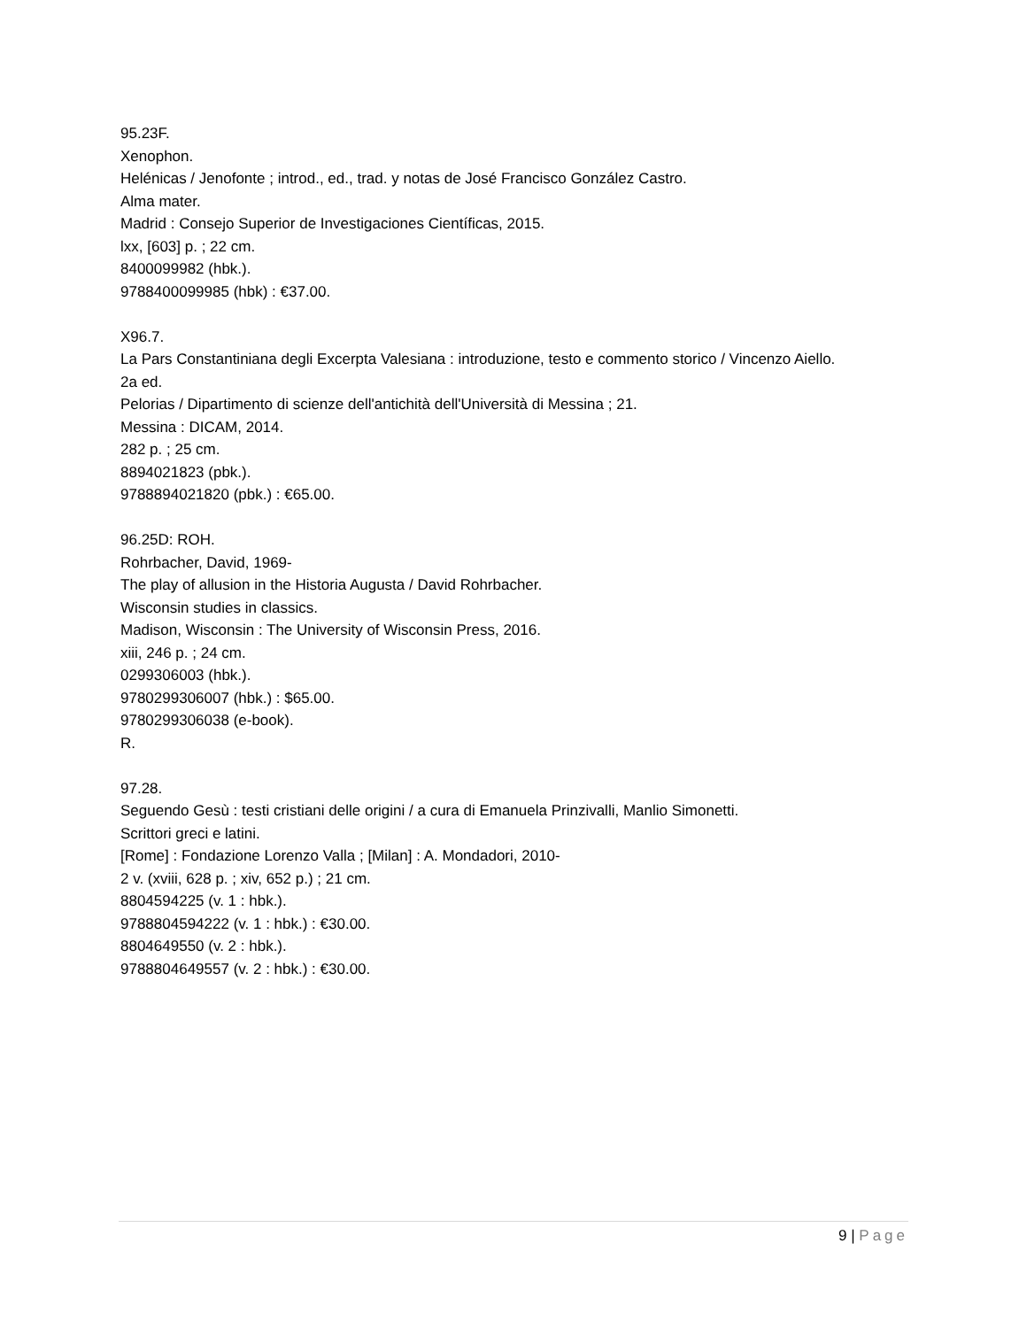95.23F.
Xenophon.
Helénicas / Jenofonte ; introd., ed., trad. y notas de José Francisco González Castro.
Alma mater.
Madrid : Consejo Superior de Investigaciones Científicas, 2015.
lxx, [603] p. ; 22 cm.
8400099982 (hbk.).
9788400099985 (hbk) : €37.00.
X96.7.
La Pars Constantiniana degli Excerpta Valesiana : introduzione, testo e commento storico / Vincenzo Aiello.
2a ed.
Pelorias / Dipartimento di scienze dell'antichità dell'Università di Messina ; 21.
Messina : DICAM, 2014.
282 p. ; 25 cm.
8894021823 (pbk.).
9788894021820 (pbk.) : €65.00.
96.25D: ROH.
Rohrbacher, David, 1969-
The play of allusion in the Historia Augusta / David Rohrbacher.
Wisconsin studies in classics.
Madison, Wisconsin : The University of Wisconsin Press, 2016.
xiii, 246 p. ; 24 cm.
0299306003 (hbk.).
9780299306007 (hbk.) : $65.00.
9780299306038 (e-book).
R.
97.28.
Seguendo Gesù : testi cristiani delle origini / a cura di Emanuela Prinzivalli, Manlio Simonetti.
Scrittori greci e latini.
[Rome] : Fondazione Lorenzo Valla ; [Milan] : A. Mondadori, 2010-
2 v. (xviii, 628 p. ; xiv, 652 p.) ; 21 cm.
8804594225 (v. 1 : hbk.).
9788804594222 (v. 1 : hbk.) : €30.00.
8804649550 (v. 2 : hbk.).
9788804649557 (v. 2 : hbk.) : €30.00.
9 | Page